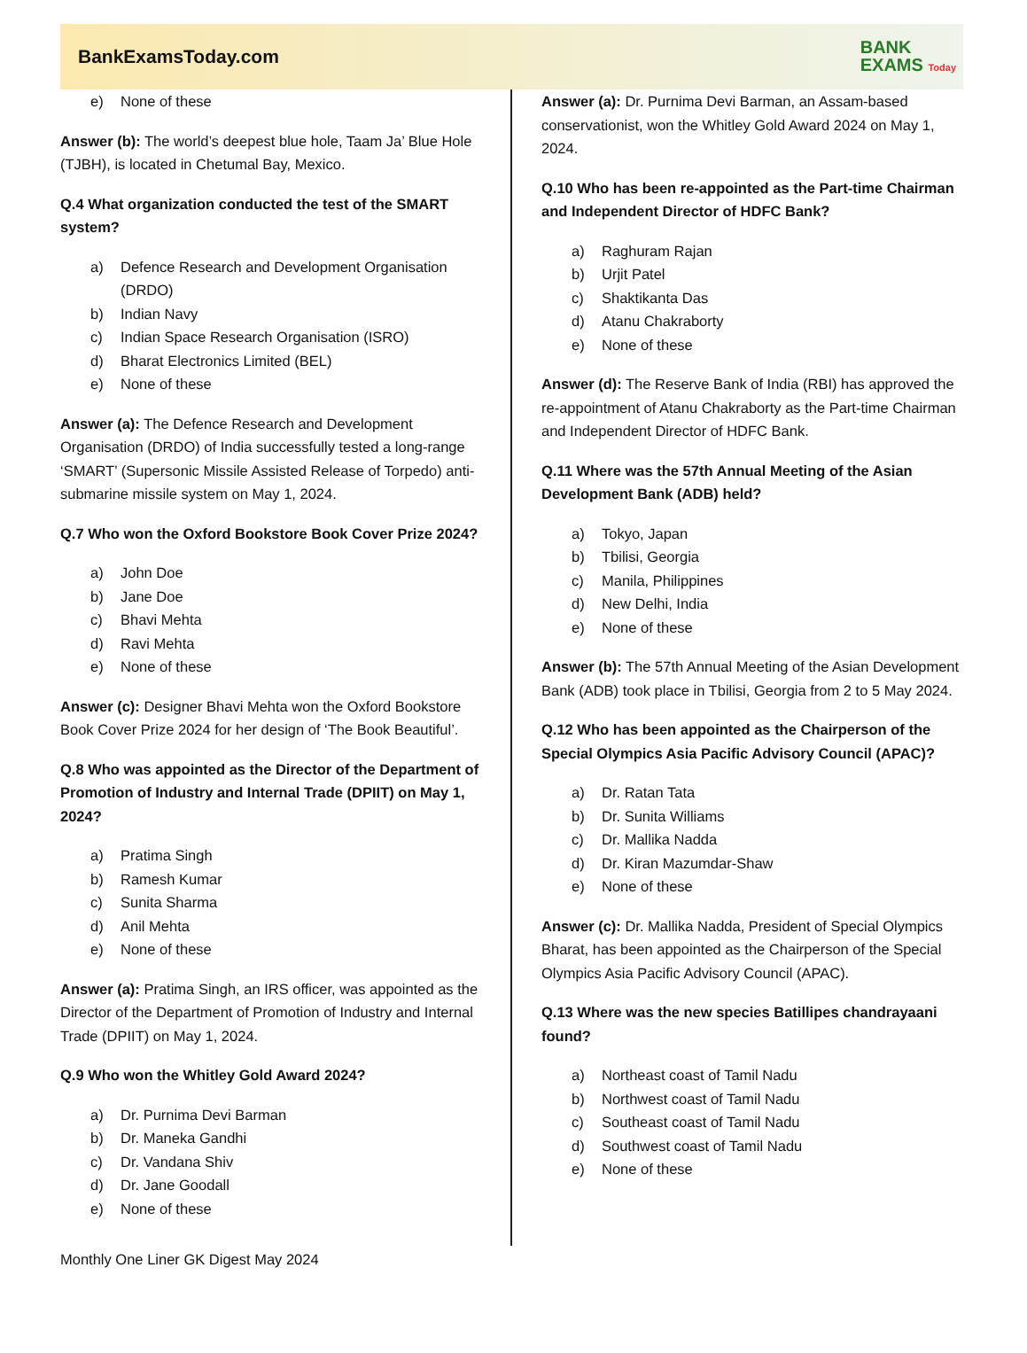BankExamsToday.com
BANK
EXAMS Today
e) None of these
Answer (b): The world’s deepest blue hole, Taam Ja’ Blue Hole (TJBH), is located in Chetumal Bay, Mexico.
Q.4 What organization conducted the test of the SMART system?
a) Defence Research and Development Organisation (DRDO)
b) Indian Navy
c) Indian Space Research Organisation (ISRO)
d) Bharat Electronics Limited (BEL)
e) None of these
Answer (a): The Defence Research and Development Organisation (DRDO) of India successfully tested a long-range ‘SMART’ (Supersonic Missile Assisted Release of Torpedo) anti-submarine missile system on May 1, 2024.
Q.7 Who won the Oxford Bookstore Book Cover Prize 2024?
a) John Doe
b) Jane Doe
c) Bhavi Mehta
d) Ravi Mehta
e) None of these
Answer (c): Designer Bhavi Mehta won the Oxford Bookstore Book Cover Prize 2024 for her design of ‘The Book Beautiful’.
Q.8 Who was appointed as the Director of the Department of Promotion of Industry and Internal Trade (DPIIT) on May 1, 2024?
a) Pratima Singh
b) Ramesh Kumar
c) Sunita Sharma
d) Anil Mehta
e) None of these
Answer (a): Pratima Singh, an IRS officer, was appointed as the Director of the Department of Promotion of Industry and Internal Trade (DPIIT) on May 1, 2024.
Q.9 Who won the Whitley Gold Award 2024?
a) Dr. Purnima Devi Barman
b) Dr. Maneka Gandhi
c) Dr. Vandana Shiv
d) Dr. Jane Goodall
e) None of these
Answer (a): Dr. Purnima Devi Barman, an Assam-based conservationist, won the Whitley Gold Award 2024 on May 1, 2024.
Q.10 Who has been re-appointed as the Part-time Chairman and Independent Director of HDFC Bank?
a) Raghuram Rajan
b) Urjit Patel
c) Shaktikanta Das
d) Atanu Chakraborty
e) None of these
Answer (d): The Reserve Bank of India (RBI) has approved the re-appointment of Atanu Chakraborty as the Part-time Chairman and Independent Director of HDFC Bank.
Q.11 Where was the 57th Annual Meeting of the Asian Development Bank (ADB) held?
a) Tokyo, Japan
b) Tbilisi, Georgia
c) Manila, Philippines
d) New Delhi, India
e) None of these
Answer (b): The 57th Annual Meeting of the Asian Development Bank (ADB) took place in Tbilisi, Georgia from 2 to 5 May 2024.
Q.12 Who has been appointed as the Chairperson of the Special Olympics Asia Pacific Advisory Council (APAC)?
a) Dr. Ratan Tata
b) Dr. Sunita Williams
c) Dr. Mallika Nadda
d) Dr. Kiran Mazumdar-Shaw
e) None of these
Answer (c): Dr. Mallika Nadda, President of Special Olympics Bharat, has been appointed as the Chairperson of the Special Olympics Asia Pacific Advisory Council (APAC).
Q.13 Where was the new species Batillipes chandrayaani found?
a) Northeast coast of Tamil Nadu
b) Northwest coast of Tamil Nadu
c) Southeast coast of Tamil Nadu
d) Southwest coast of Tamil Nadu
e) None of these
Monthly One Liner GK Digest May 2024